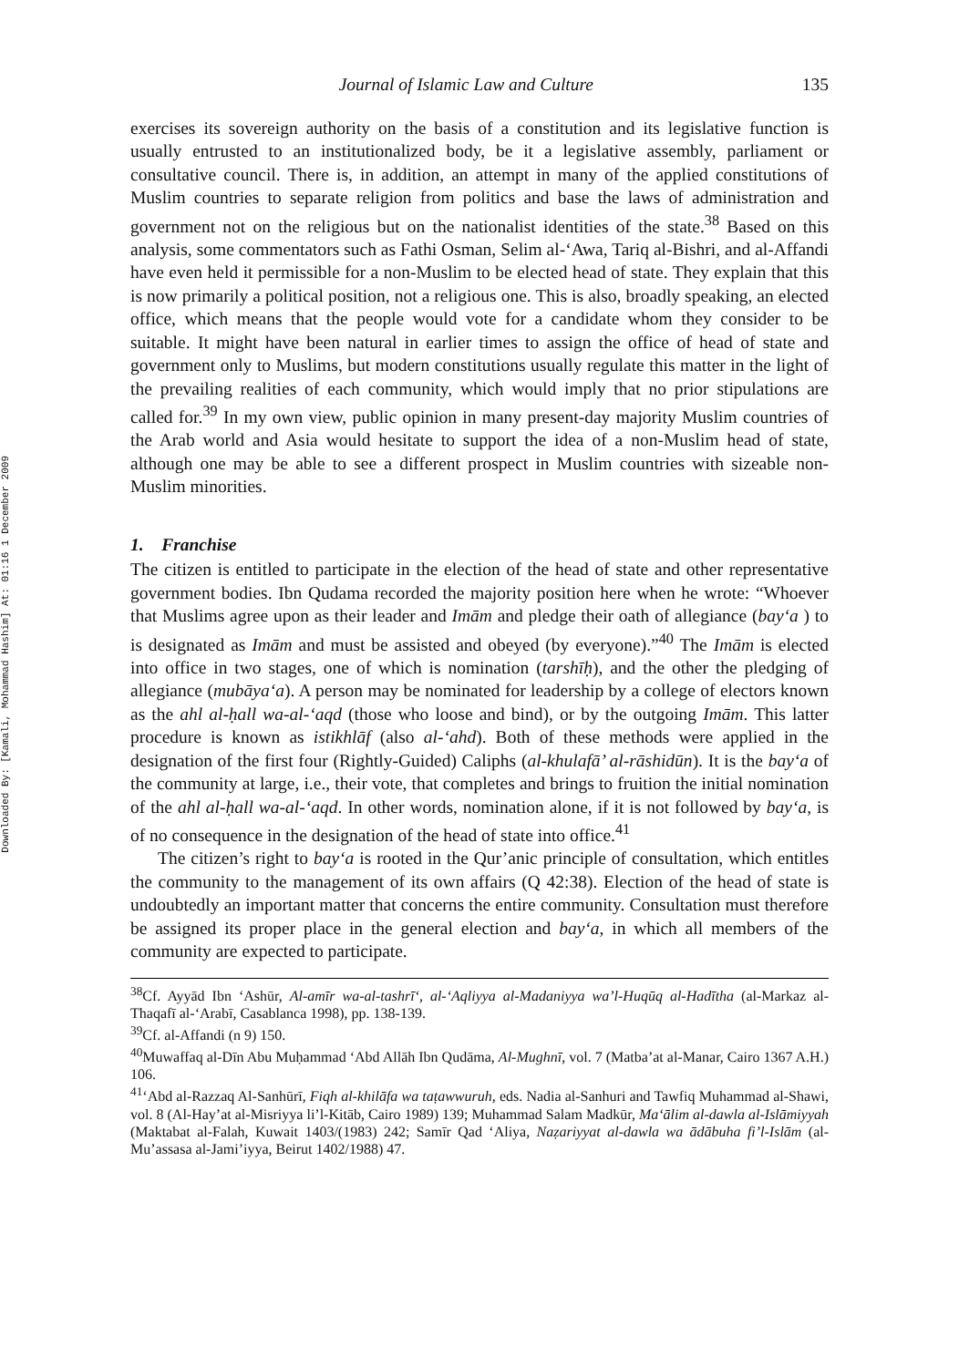Downloaded By: [Kamali, Mohammad Hashim] At: 01:16 1 December 2009
Journal of Islamic Law and Culture 135
exercises its sovereign authority on the basis of a constitution and its legislative function is usually entrusted to an institutionalized body, be it a legislative assembly, parliament or consultative council. There is, in addition, an attempt in many of the applied constitutions of Muslim countries to separate religion from politics and base the laws of administration and government not on the religious but on the nationalist identities of the state.<sup>38</sup> Based on this analysis, some commentators such as Fathi Osman, Selim al-‘Awa, Tariq al-Bishri, and al-Affandi have even held it permissible for a non-Muslim to be elected head of state. They explain that this is now primarily a political position, not a religious one. This is also, broadly speaking, an elected office, which means that the people would vote for a candidate whom they consider to be suitable. It might have been natural in earlier times to assign the office of head of state and government only to Muslims, but modern constitutions usually regulate this matter in the light of the prevailing realities of each community, which would imply that no prior stipulations are called for.<sup>39</sup> In my own view, public opinion in many present-day majority Muslim countries of the Arab world and Asia would hesitate to support the idea of a non-Muslim head of state, although one may be able to see a different prospect in Muslim countries with sizeable non-Muslim minorities.
1. Franchise
The citizen is entitled to participate in the election of the head of state and other representative government bodies. Ibn Qudama recorded the majority position here when he wrote: “Whoever that Muslims agree upon as their leader and Imām and pledge their oath of allegiance (bay‘a ) to is designated as Imām and must be assisted and obeyed (by everyone).”<sup>40</sup> The Imām is elected into office in two stages, one of which is nomination (tarshīḥ), and the other the pledging of allegiance (mubāya‘a). A person may be nominated for leadership by a college of electors known as the ahl al-ḥall wa-al-‘aqd (those who loose and bind), or by the outgoing Imām. This latter procedure is known as istikhlāf (also al-‘ahd). Both of these methods were applied in the designation of the first four (Rightly-Guided) Caliphs (al-khulafā’ al-rāshidūn). It is the bay‘a of the community at large, i.e., their vote, that completes and brings to fruition the initial nomination of the ahl al-ḥall wa-al-‘aqd. In other words, nomination alone, if it is not followed by bay‘a, is of no consequence in the designation of the head of state into office.<sup>41</sup>
The citizen’s right to bay‘a is rooted in the Qur’anic principle of consultation, which entitles the community to the management of its own affairs (Q 42:38). Election of the head of state is undoubtedly an important matter that concerns the entire community. Consultation must therefore be assigned its proper place in the general election and bay‘a, in which all members of the community are expected to participate.
<sup>38</sup> Cf. Ayyād Ibn ‘Ashūr, Al-amīr wa-al-tashrī‘, al-‘Aqliyya al-Madaniyya wa’l-Huqūq al-Hadītha (al-Markaz al-Thaqafī al-‘Arabī, Casablanca 1998), pp. 138-139.
<sup>39</sup> Cf. al-Affandi (n 9) 150.
<sup>40</sup> Muwaffaq al-Dīn Abu Muḥammad ‘Abd Allāh Ibn Qudāma, Al-Mughnī, vol. 7 (Matba’at al-Manar, Cairo 1367 A.H.) 106.
<sup>41</sup> ‘Abd al-Razzaq Al-Sanhūrī, Fiqh al-khilāfa wa taṭawwuruh, eds. Nadia al-Sanhuri and Tawfiq Muhammad al-Shawi, vol. 8 (Al-Hay’at al-Misriyya li’l-Kitāb, Cairo 1989) 139; Muhammad Salam Madkūr, Ma‘ālim al-dawla al-Islāmiyyah (Maktabat al-Falah, Kuwait 1403/(1983) 242; Samīr Qad ‘Aliya, Naẓariyyat al-dawla wa ādābuha fi’l-Islām (al-Mu’assasa al-Jami’iyya, Beirut 1402/1988) 47.